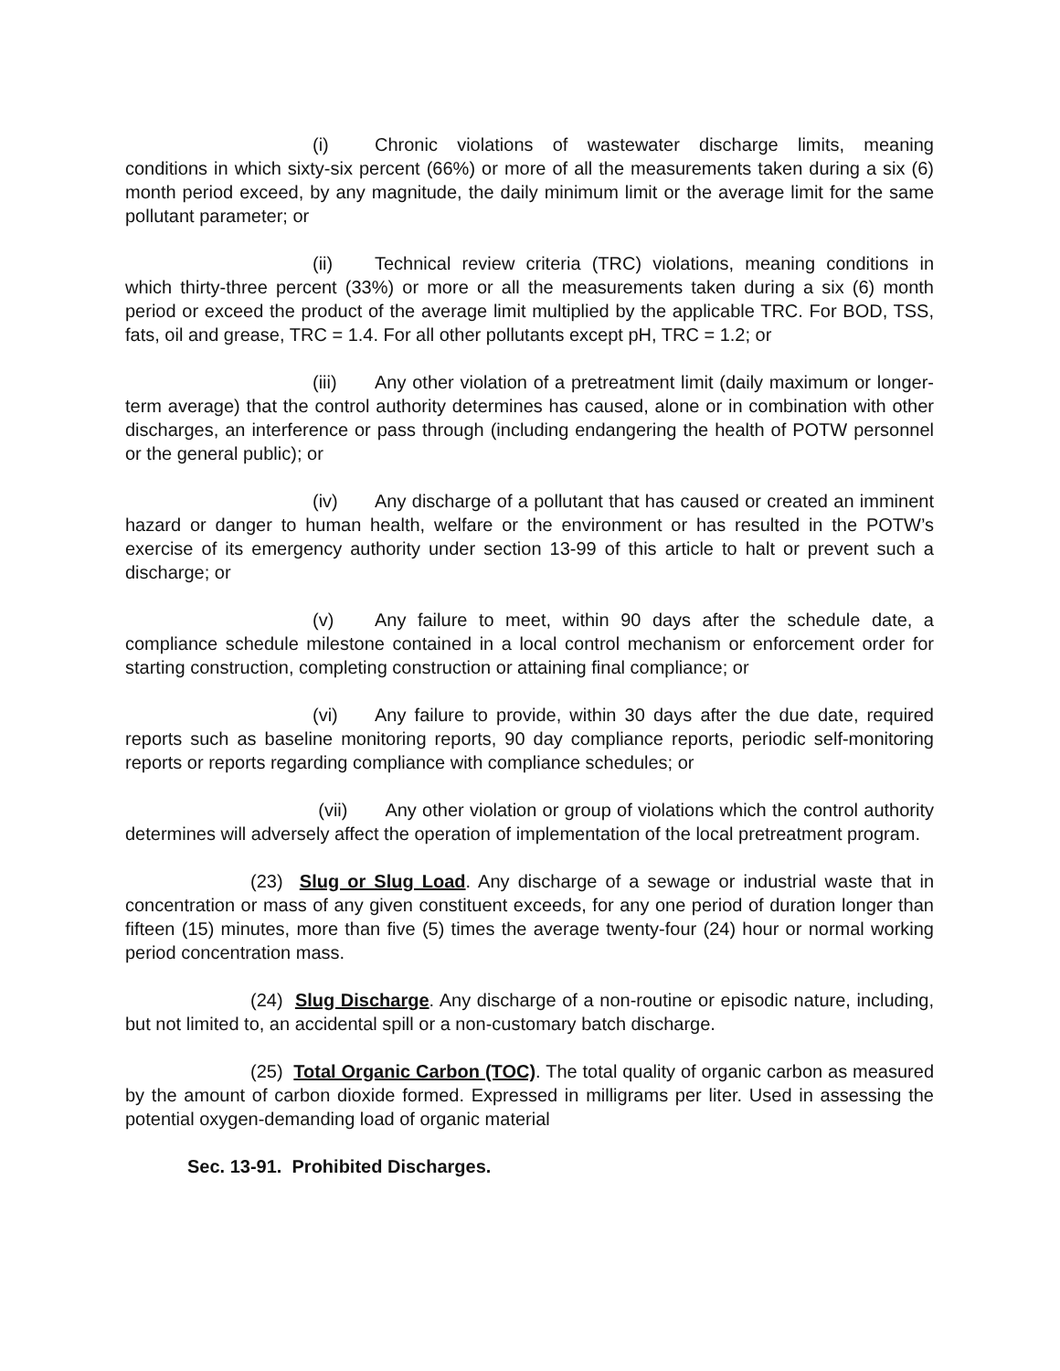(i) Chronic violations of wastewater discharge limits, meaning conditions in which sixty-six percent (66%) or more of all the measurements taken during a six (6) month period exceed, by any magnitude, the daily minimum limit or the average limit for the same pollutant parameter; or
(ii) Technical review criteria (TRC) violations, meaning conditions in which thirty-three percent (33%) or more or all the measurements taken during a six (6) month period or exceed the product of the average limit multiplied by the applicable TRC. For BOD, TSS, fats, oil and grease, TRC = 1.4. For all other pollutants except pH, TRC = 1.2; or
(iii) Any other violation of a pretreatment limit (daily maximum or longer-term average) that the control authority determines has caused, alone or in combination with other discharges, an interference or pass through (including endangering the health of POTW personnel or the general public); or
(iv) Any discharge of a pollutant that has caused or created an imminent hazard or danger to human health, welfare or the environment or has resulted in the POTW’s exercise of its emergency authority under section 13-99 of this article to halt or prevent such a discharge; or
(v) Any failure to meet, within 90 days after the schedule date, a compliance schedule milestone contained in a local control mechanism or enforcement order for starting construction, completing construction or attaining final compliance; or
(vi) Any failure to provide, within 30 days after the due date, required reports such as baseline monitoring reports, 90 day compliance reports, periodic self-monitoring reports or reports regarding compliance with compliance schedules; or
(vii) Any other violation or group of violations which the control authority determines will adversely affect the operation of implementation of the local pretreatment program.
(23) Slug or Slug Load. Any discharge of a sewage or industrial waste that in concentration or mass of any given constituent exceeds, for any one period of duration longer than fifteen (15) minutes, more than five (5) times the average twenty-four (24) hour or normal working period concentration mass.
(24) Slug Discharge. Any discharge of a non-routine or episodic nature, including, but not limited to, an accidental spill or a non-customary batch discharge.
(25) Total Organic Carbon (TOC). The total quality of organic carbon as measured by the amount of carbon dioxide formed. Expressed in milligrams per liter. Used in assessing the potential oxygen-demanding load of organic material
Sec. 13-91. Prohibited Discharges.